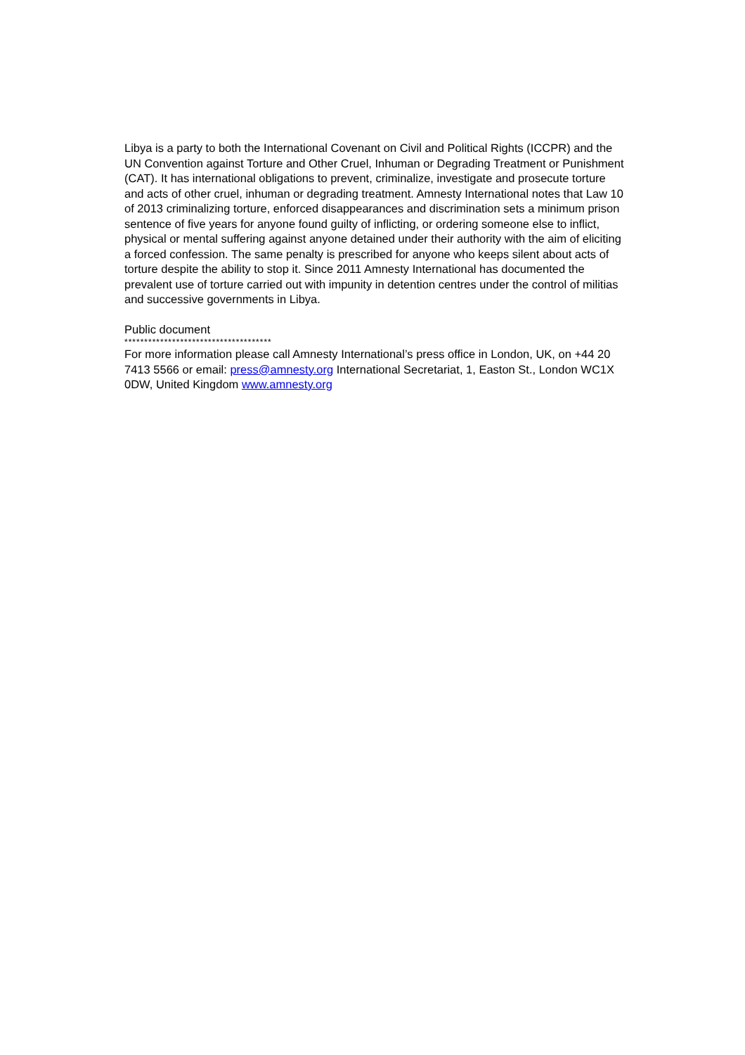Libya is a party to both the International Covenant on Civil and Political Rights (ICCPR) and the UN Convention against Torture and Other Cruel, Inhuman or Degrading Treatment or Punishment (CAT). It has international obligations to prevent, criminalize, investigate and prosecute torture and acts of other cruel, inhuman or degrading treatment. Amnesty International notes that Law 10 of 2013 criminalizing torture, enforced disappearances and discrimination sets a minimum prison sentence of five years for anyone found guilty of inflicting, or ordering someone else to inflict, physical or mental suffering against anyone detained under their authority with the aim of eliciting a forced confession. The same penalty is prescribed for anyone who keeps silent about acts of torture despite the ability to stop it. Since 2011 Amnesty International has documented the prevalent use of torture carried out with impunity in detention centres under the control of militias and successive governments in Libya.
Public document
*************************************
For more information please call Amnesty International’s press office in London, UK, on +44 20 7413 5566 or email: press@amnesty.org International Secretariat, 1, Easton St., London WC1X 0DW, United Kingdom www.amnesty.org